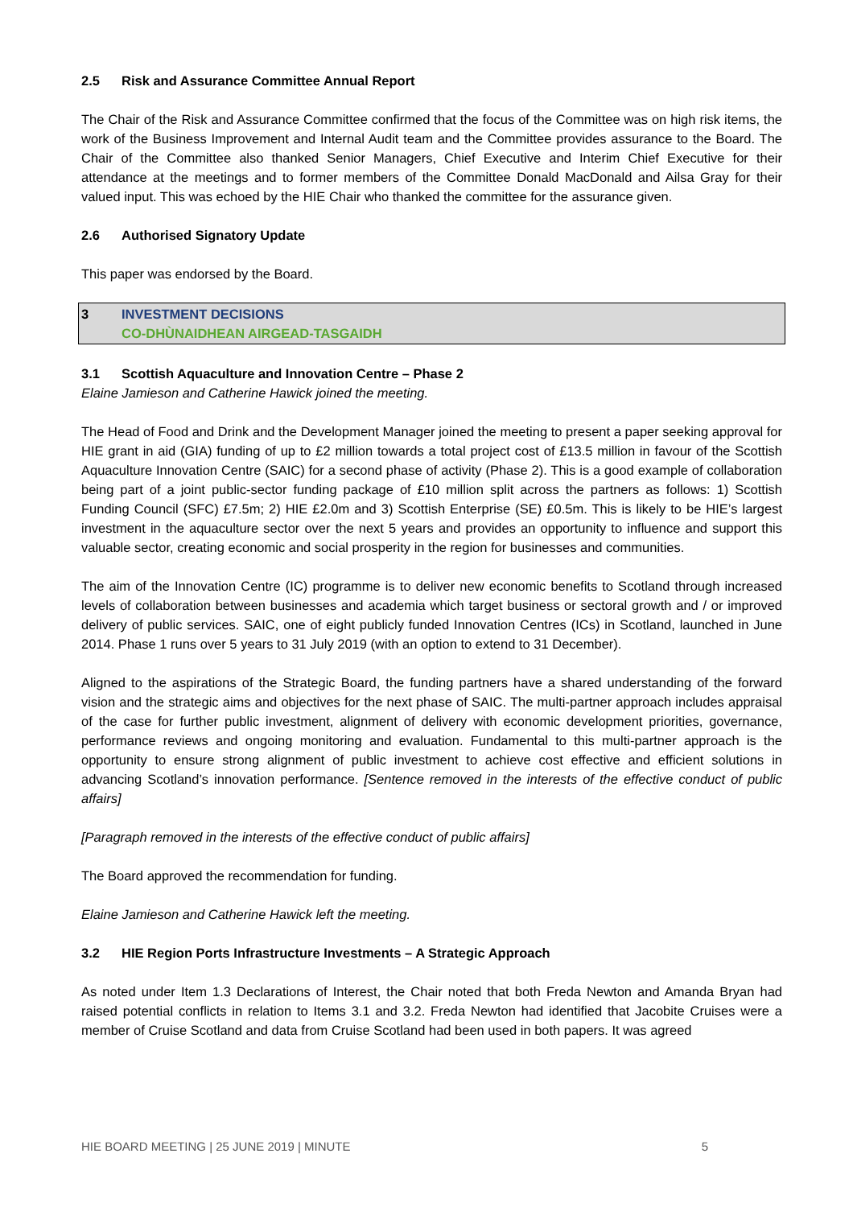2.5 Risk and Assurance Committee Annual Report
The Chair of the Risk and Assurance Committee confirmed that the focus of the Committee was on high risk items, the work of the Business Improvement and Internal Audit team and the Committee provides assurance to the Board. The Chair of the Committee also thanked Senior Managers, Chief Executive and Interim Chief Executive for their attendance at the meetings and to former members of the Committee Donald MacDonald and Ailsa Gray for their valued input. This was echoed by the HIE Chair who thanked the committee for the assurance given.
2.6 Authorised Signatory Update
This paper was endorsed by the Board.
3 INVESTMENT DECISIONS
CO-DHÙNAIDHEAN AIRGEAD-TASGAIDH
3.1 Scottish Aquaculture and Innovation Centre – Phase 2
Elaine Jamieson and Catherine Hawick joined the meeting.
The Head of Food and Drink and the Development Manager joined the meeting to present a paper seeking approval for HIE grant in aid (GIA) funding of up to £2 million towards a total project cost of £13.5 million in favour of the Scottish Aquaculture Innovation Centre (SAIC) for a second phase of activity (Phase 2). This is a good example of collaboration being part of a joint public-sector funding package of £10 million split across the partners as follows: 1) Scottish Funding Council (SFC) £7.5m; 2) HIE £2.0m and 3) Scottish Enterprise (SE) £0.5m. This is likely to be HIE’s largest investment in the aquaculture sector over the next 5 years and provides an opportunity to influence and support this valuable sector, creating economic and social prosperity in the region for businesses and communities.
The aim of the Innovation Centre (IC) programme is to deliver new economic benefits to Scotland through increased levels of collaboration between businesses and academia which target business or sectoral growth and / or improved delivery of public services. SAIC, one of eight publicly funded Innovation Centres (ICs) in Scotland, launched in June 2014. Phase 1 runs over 5 years to 31 July 2019 (with an option to extend to 31 December).
Aligned to the aspirations of the Strategic Board, the funding partners have a shared understanding of the forward vision and the strategic aims and objectives for the next phase of SAIC. The multi-partner approach includes appraisal of the case for further public investment, alignment of delivery with economic development priorities, governance, performance reviews and ongoing monitoring and evaluation. Fundamental to this multi-partner approach is the opportunity to ensure strong alignment of public investment to achieve cost effective and efficient solutions in advancing Scotland’s innovation performance. [Sentence removed in the interests of the effective conduct of public affairs]
[Paragraph removed in the interests of the effective conduct of public affairs]
The Board approved the recommendation for funding.
Elaine Jamieson and Catherine Hawick left the meeting.
3.2 HIE Region Ports Infrastructure Investments – A Strategic Approach
As noted under Item 1.3 Declarations of Interest, the Chair noted that both Freda Newton and Amanda Bryan had raised potential conflicts in relation to Items 3.1 and 3.2. Freda Newton had identified that Jacobite Cruises were a member of Cruise Scotland and data from Cruise Scotland had been used in both papers. It was agreed
HIE BOARD MEETING | 25 JUNE 2019 | MINUTE 5